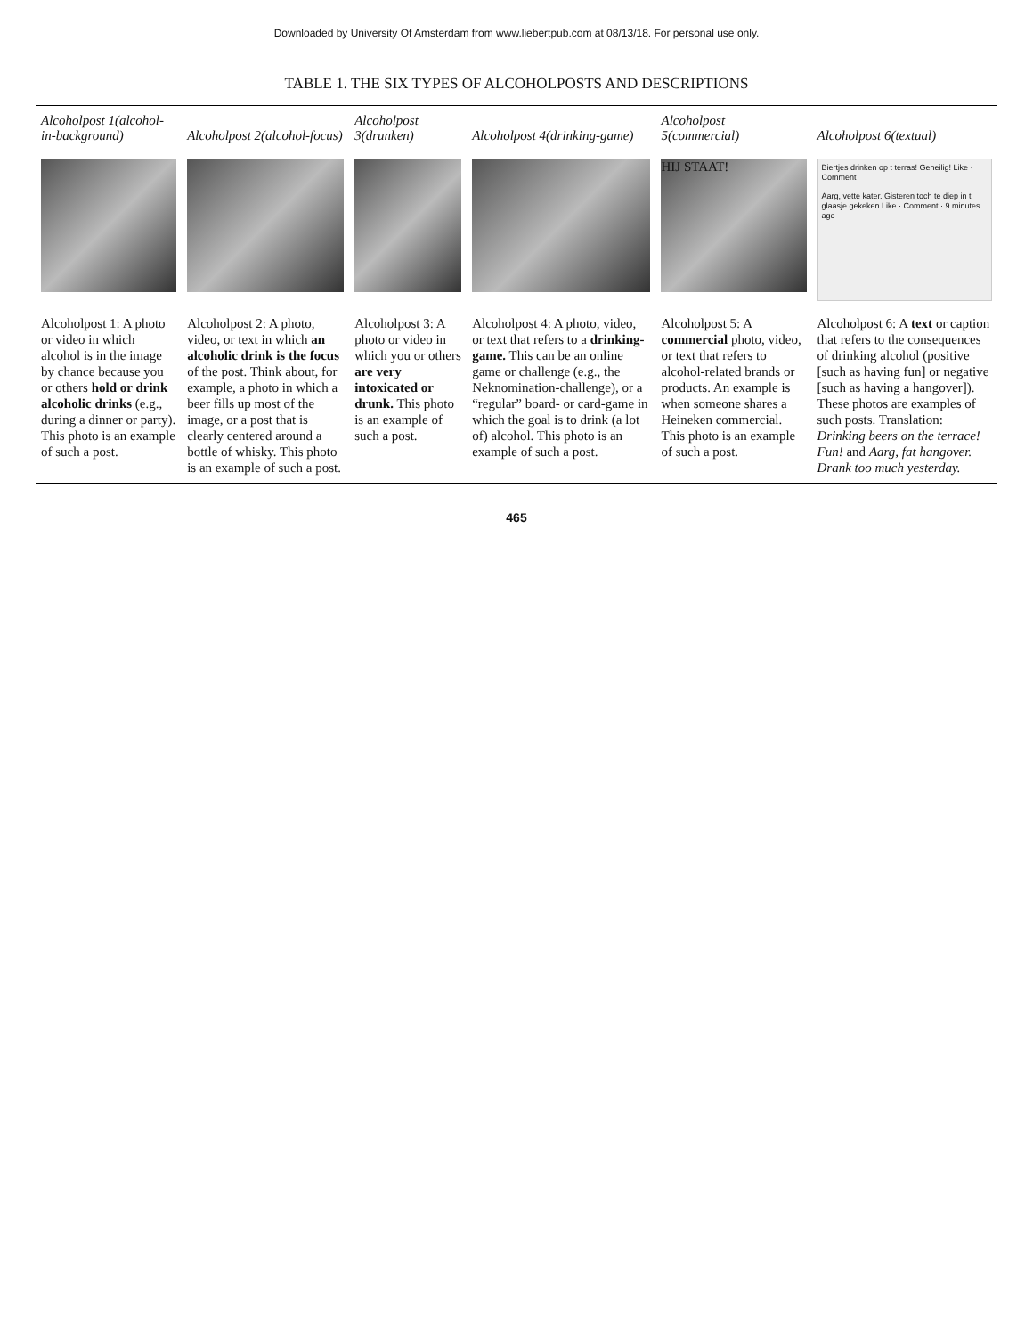Downloaded by University Of Amsterdam from www.liebertpub.com at 08/13/18. For personal use only.
TABLE 1. THE SIX TYPES OF ALCOHOLPOSTS AND DESCRIPTIONS
| Alcoholpost 1(alcohol-in-background) | Alcoholpost 2(alcohol-focus) | Alcoholpost 3(drunken) | Alcoholpost 4(drinking-game) | Alcoholpost 5(commercial) | Alcoholpost 6(textual) |
| --- | --- | --- | --- | --- | --- |
| | | | | HIJ STAAT! | Biertjes drinken op t terras! Geneilig! Like · Comment Aarg, vette kater. Gisteren toch te diep in t glaasje gekeken Like · Comment · 9 minutes ago |
| Alcoholpost 1: A photo or video in which alcohol is in the image by chance because you or others hold or drink alcoholic drinks (e.g., during a dinner or party). This photo is an example of such a post. | Alcoholpost 2: A photo, video, or text in which an alcoholic drink is the focus of the post. Think about, for example, a photo in which a beer fills up most of the image, or a post that is clearly centered around a bottle of whisky. This photo is an example of such a post. | Alcoholpost 3: A photo or video in which you or others are very intoxicated or drunk. This photo is an example of such a post. | Alcoholpost 4: A photo, video, or text that refers to a drinking-game. This can be an online game or challenge (e.g., the Neknomination-challenge), or a “regular” board- or card-game in which the goal is to drink (a lot of) alcohol. This photo is an example of such a post. | Alcoholpost 5: A commercial photo, video, or text that refers to alcohol-related brands or products. An example is when someone shares a Heineken commercial. This photo is an example of such a post. | Alcoholpost 6: A text or caption that refers to the consequences of drinking alcohol (positive [such as having fun] or negative [such as having a hangover]). These photos are examples of such posts. Translation: Drinking beers on the terrace! Fun! and Aarg, fat hangover. Drank too much yesterday. |
465